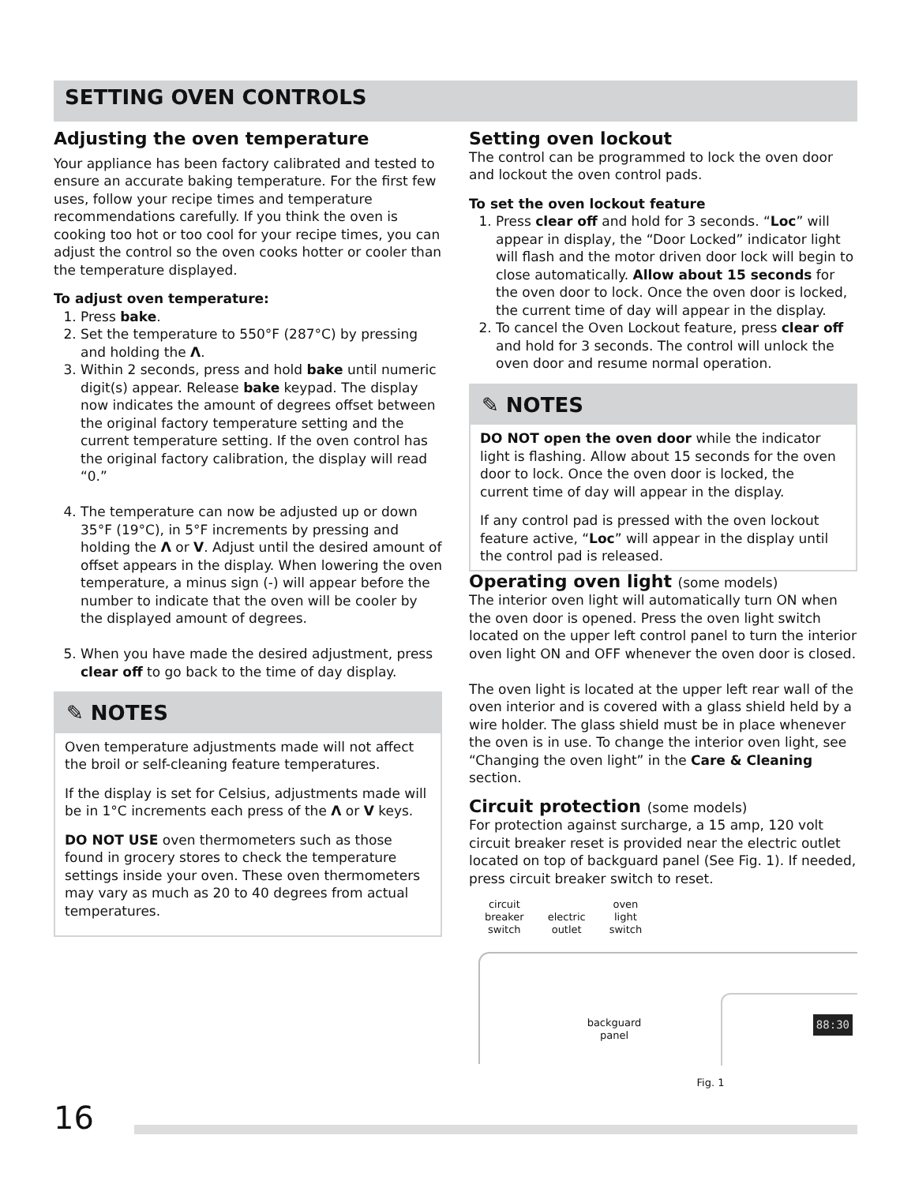SETTING OVEN CONTROLS
Adjusting the oven temperature
Your appliance has been factory calibrated and tested to ensure an accurate baking temperature. For the first few uses, follow your recipe times and temperature recommendations carefully. If you think the oven is cooking too hot or too cool for your recipe times, you can adjust the control so the oven cooks hotter or cooler than the temperature displayed.
To adjust oven temperature:
1. Press bake.
2. Set the temperature to 550°F (287°C) by pressing and holding the Λ.
3. Within 2 seconds, press and hold bake until numeric digit(s) appear. Release bake keypad. The display now indicates the amount of degrees offset between the original factory temperature setting and the current temperature setting. If the oven control has the original factory calibration, the display will read “0.”
4. The temperature can now be adjusted up or down 35°F (19°C), in 5°F increments by pressing and holding the Λ or V. Adjust until the desired amount of offset appears in the display. When lowering the oven temperature, a minus sign (-) will appear before the number to indicate that the oven will be cooler by the displayed amount of degrees.
5. When you have made the desired adjustment, press clear off to go back to the time of day display.
✎ NOTES
Oven temperature adjustments made will not affect the broil or self-cleaning feature temperatures.
If the display is set for Celsius, adjustments made will be in 1°C increments each press of the Λ or V keys.
DO NOT USE oven thermometers such as those found in grocery stores to check the temperature settings inside your oven. These oven thermometers may vary as much as 20 to 40 degrees from actual temperatures.
Setting oven lockout
The control can be programmed to lock the oven door and lockout the oven control pads.
To set the oven lockout feature
1. Press clear off and hold for 3 seconds. “Loc” will appear in display, the “Door Locked” indicator light will flash and the motor driven door lock will begin to close automatically. Allow about 15 seconds for the oven door to lock. Once the oven door is locked, the current time of day will appear in the display.
2. To cancel the Oven Lockout feature, press clear off and hold for 3 seconds. The control will unlock the oven door and resume normal operation.
✎ NOTES
DO NOT open the oven door while the indicator light is flashing. Allow about 15 seconds for the oven door to lock. Once the oven door is locked, the current time of day will appear in the display.
If any control pad is pressed with the oven lockout feature active, “Loc” will appear in the display until the control pad is released.
Operating oven light (some models)
The interior oven light will automatically turn ON when the oven door is opened. Press the oven light switch located on the upper left control panel to turn the interior oven light ON and OFF whenever the oven door is closed.
The oven light is located at the upper left rear wall of the oven interior and is covered with a glass shield held by a wire holder. The glass shield must be in place whenever the oven is in use. To change the interior oven light, see “Changing the oven light” in the Care & Cleaning section.
Circuit protection (some models)
For protection against surcharge, a 15 amp, 120 volt circuit breaker reset is provided near the electric outlet located on top of backguard panel (See Fig. 1). If needed, press circuit breaker switch to reset.
circuit
breaker
switch
electric
outlet
oven
light
switch
backguard
panel
88:30
Fig. 1
16